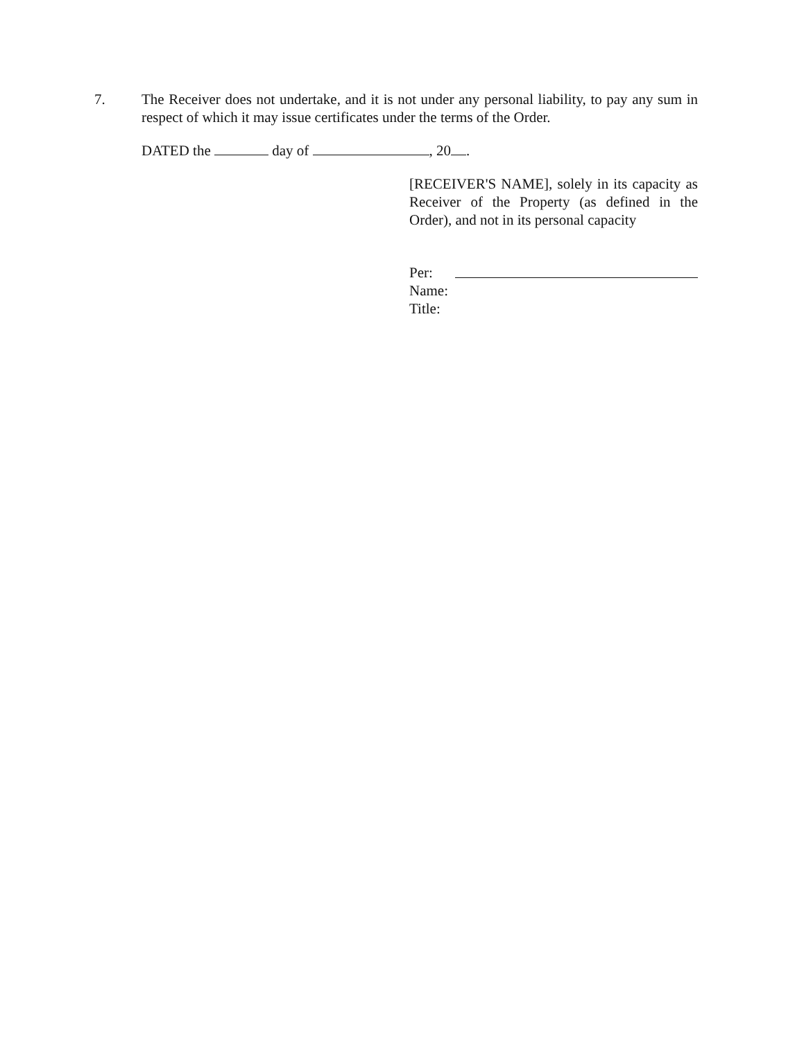7. The Receiver does not undertake, and it is not under any personal liability, to pay any sum in respect of which it may issue certificates under the terms of the Order.
DATED the day of , 20 .
[RECEIVER'S NAME], solely in its capacity as Receiver of the Property (as defined in the Order), and not in its personal capacity
Per:
Name:
Title: